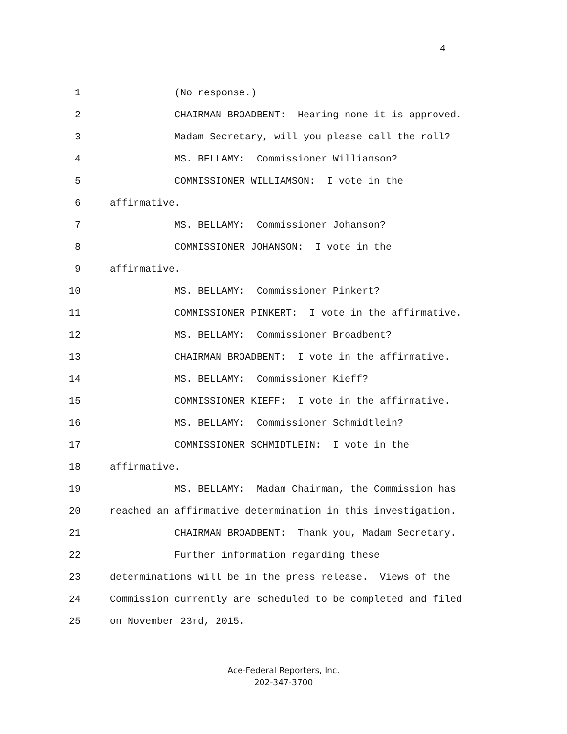4
1 (No response.)
2 CHAIRMAN BROADBENT: Hearing none it is approved.
3 Madam Secretary, will you please call the roll?
4 MS. BELLAMY: Commissioner Williamson?
5 COMMISSIONER WILLIAMSON: I vote in the
6 affirmative.
7 MS. BELLAMY: Commissioner Johanson?
8 COMMISSIONER JOHANSON: I vote in the
9 affirmative.
10 MS. BELLAMY: Commissioner Pinkert?
11 COMMISSIONER PINKERT: I vote in the affirmative.
12 MS. BELLAMY: Commissioner Broadbent?
13 CHAIRMAN BROADBENT: I vote in the affirmative.
14 MS. BELLAMY: Commissioner Kieff?
15 COMMISSIONER KIEFF: I vote in the affirmative.
16 MS. BELLAMY: Commissioner Schmidtlein?
17 COMMISSIONER SCHMIDTLEIN: I vote in the
18 affirmative.
19 MS. BELLAMY: Madam Chairman, the Commission has
20 reached an affirmative determination in this investigation.
21 CHAIRMAN BROADBENT: Thank you, Madam Secretary.
22 Further information regarding these
23 determinations will be in the press release. Views of the
24 Commission currently are scheduled to be completed and filed
25 on November 23rd, 2015.
Ace-Federal Reporters, Inc.
202-347-3700